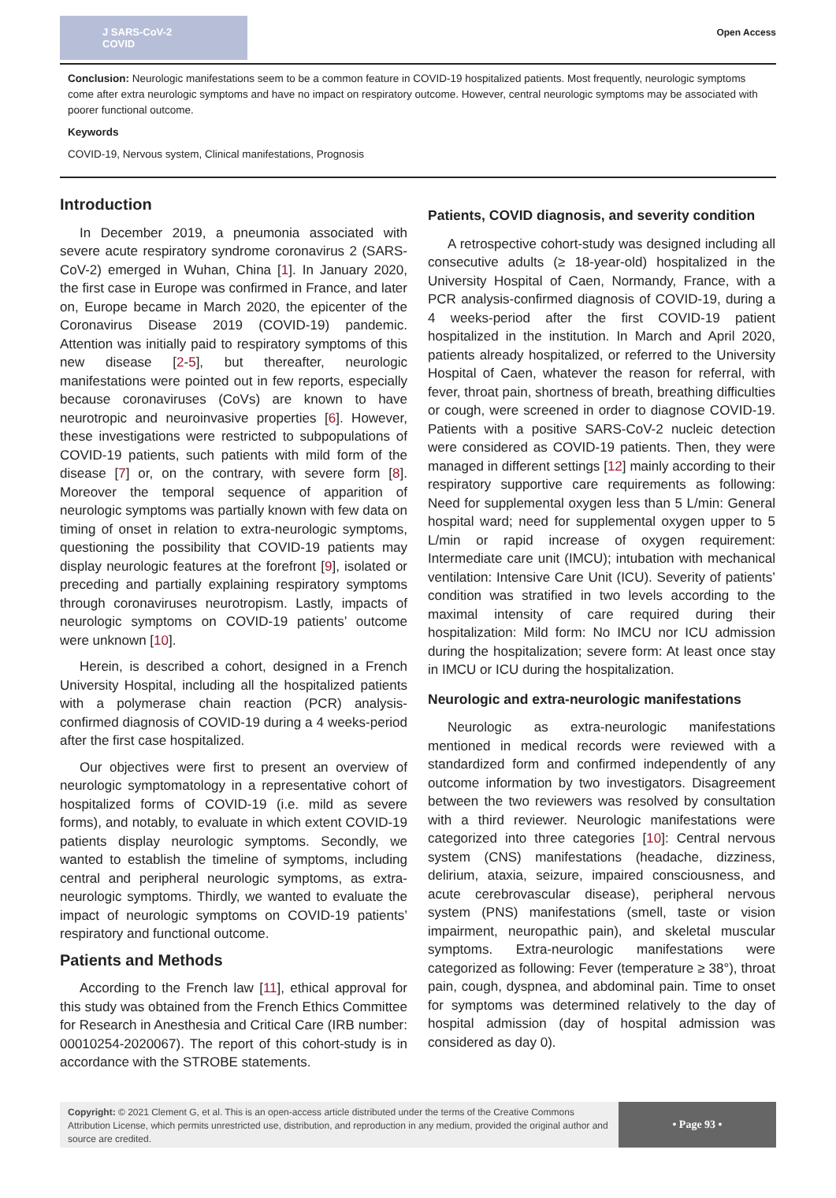J SARS-CoV-2 COVID
Open Access
Conclusion: Neurologic manifestations seem to be a common feature in COVID-19 hospitalized patients. Most frequently, neurologic symptoms come after extra neurologic symptoms and have no impact on respiratory outcome. However, central neurologic symptoms may be associated with poorer functional outcome.
Keywords
COVID-19, Nervous system, Clinical manifestations, Prognosis
Introduction
In December 2019, a pneumonia associated with severe acute respiratory syndrome coronavirus 2 (SARS-CoV-2) emerged in Wuhan, China [1]. In January 2020, the first case in Europe was confirmed in France, and later on, Europe became in March 2020, the epicenter of the Coronavirus Disease 2019 (COVID-19) pandemic. Attention was initially paid to respiratory symptoms of this new disease [2-5], but thereafter, neurologic manifestations were pointed out in few reports, especially because coronaviruses (CoVs) are known to have neurotropic and neuroinvasive properties [6]. However, these investigations were restricted to subpopulations of COVID-19 patients, such patients with mild form of the disease [7] or, on the contrary, with severe form [8]. Moreover the temporal sequence of apparition of neurologic symptoms was partially known with few data on timing of onset in relation to extra-neurologic symptoms, questioning the possibility that COVID-19 patients may display neurologic features at the forefront [9], isolated or preceding and partially explaining respiratory symptoms through coronaviruses neurotropism. Lastly, impacts of neurologic symptoms on COVID-19 patients’ outcome were unknown [10].
Herein, is described a cohort, designed in a French University Hospital, including all the hospitalized patients with a polymerase chain reaction (PCR) analysis-confirmed diagnosis of COVID-19 during a 4 weeks-period after the first case hospitalized.
Our objectives were first to present an overview of neurologic symptomatology in a representative cohort of hospitalized forms of COVID-19 (i.e. mild as severe forms), and notably, to evaluate in which extent COVID-19 patients display neurologic symptoms. Secondly, we wanted to establish the timeline of symptoms, including central and peripheral neurologic symptoms, as extra-neurologic symptoms. Thirdly, we wanted to evaluate the impact of neurologic symptoms on COVID-19 patients’ respiratory and functional outcome.
Patients and Methods
According to the French law [11], ethical approval for this study was obtained from the French Ethics Committee for Research in Anesthesia and Critical Care (IRB number: 00010254-2020067). The report of this cohort-study is in accordance with the STROBE statements.
Patients, COVID diagnosis, and severity condition
A retrospective cohort-study was designed including all consecutive adults (≥ 18-year-old) hospitalized in the University Hospital of Caen, Normandy, France, with a PCR analysis-confirmed diagnosis of COVID-19, during a 4 weeks-period after the first COVID-19 patient hospitalized in the institution. In March and April 2020, patients already hospitalized, or referred to the University Hospital of Caen, whatever the reason for referral, with fever, throat pain, shortness of breath, breathing difficulties or cough, were screened in order to diagnose COVID-19. Patients with a positive SARS-CoV-2 nucleic detection were considered as COVID-19 patients. Then, they were managed in different settings [12] mainly according to their respiratory supportive care requirements as following: Need for supplemental oxygen less than 5 L/min: General hospital ward; need for supplemental oxygen upper to 5 L/min or rapid increase of oxygen requirement: Intermediate care unit (IMCU); intubation with mechanical ventilation: Intensive Care Unit (ICU). Severity of patients’ condition was stratified in two levels according to the maximal intensity of care required during their hospitalization: Mild form: No IMCU nor ICU admission during the hospitalization; severe form: At least once stay in IMCU or ICU during the hospitalization.
Neurologic and extra-neurologic manifestations
Neurologic as extra-neurologic manifestations mentioned in medical records were reviewed with a standardized form and confirmed independently of any outcome information by two investigators. Disagreement between the two reviewers was resolved by consultation with a third reviewer. Neurologic manifestations were categorized into three categories [10]: Central nervous system (CNS) manifestations (headache, dizziness, delirium, ataxia, seizure, impaired consciousness, and acute cerebrovascular disease), peripheral nervous system (PNS) manifestations (smell, taste or vision impairment, neuropathic pain), and skeletal muscular symptoms. Extra-neurologic manifestations were categorized as following: Fever (temperature ≥ 38°), throat pain, cough, dyspnea, and abdominal pain. Time to onset for symptoms was determined relatively to the day of hospital admission (day of hospital admission was considered as day 0).
Copyright: © 2021 Clement G, et al. This is an open-access article distributed under the terms of the Creative Commons Attribution License, which permits unrestricted use, distribution, and reproduction in any medium, provided the original author and source are credited.
• Page 93 •